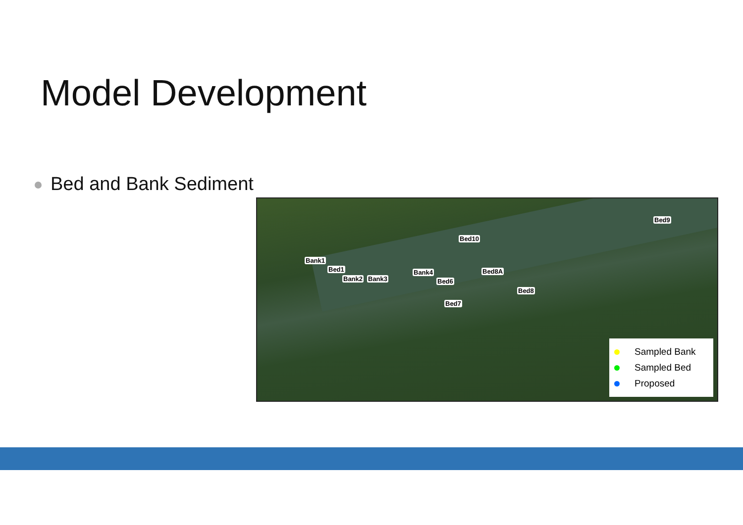Model Development
Bed and Bank Sediment
Bank1
Bed1
Bank2 Bank3
Bank4
Bed6
Bed7
Bed10
Bed8A
Bed8
Bed9
Sampled Bank
Sampled Bed
Proposed